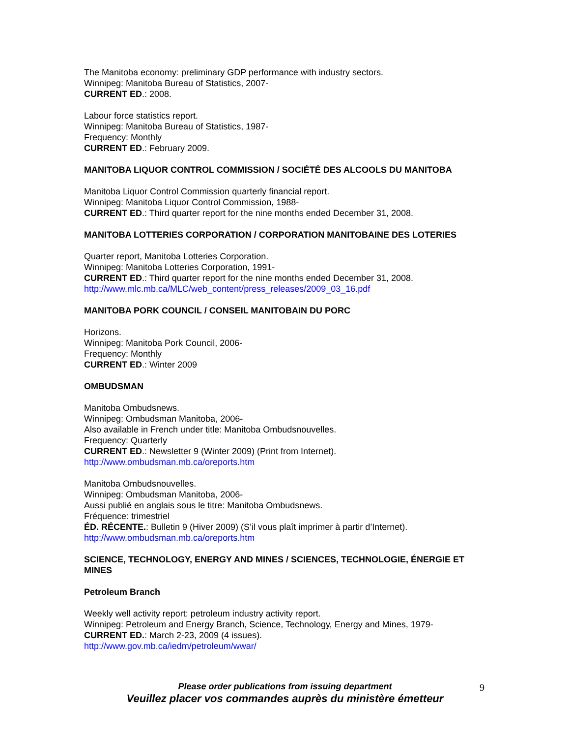The Manitoba economy: preliminary GDP performance with industry sectors.
Winnipeg: Manitoba Bureau of Statistics, 2007-
CURRENT ED.: 2008.
Labour force statistics report.
Winnipeg: Manitoba Bureau of Statistics, 1987-
Frequency: Monthly
CURRENT ED.: February 2009.
MANITOBA LIQUOR CONTROL COMMISSION / SOCIÉTÉ DES ALCOOLS DU MANITOBA
Manitoba Liquor Control Commission quarterly financial report.
Winnipeg: Manitoba Liquor Control Commission, 1988-
CURRENT ED.: Third quarter report for the nine months ended December 31, 2008.
MANITOBA LOTTERIES CORPORATION / CORPORATION MANITOBAINE DES LOTERIES
Quarter report, Manitoba Lotteries Corporation.
Winnipeg: Manitoba Lotteries Corporation, 1991-
CURRENT ED.: Third quarter report for the nine months ended December 31, 2008.
http://www.mlc.mb.ca/MLC/web_content/press_releases/2009_03_16.pdf
MANITOBA PORK COUNCIL / CONSEIL MANITOBAIN DU PORC
Horizons.
Winnipeg: Manitoba Pork Council, 2006-
Frequency: Monthly
CURRENT ED.: Winter 2009
OMBUDSMAN
Manitoba Ombudsnews.
Winnipeg: Ombudsman Manitoba, 2006-
Also available in French under title: Manitoba Ombudsnouvelles.
Frequency: Quarterly
CURRENT ED.: Newsletter 9 (Winter 2009) (Print from Internet).
http://www.ombudsman.mb.ca/oreports.htm
Manitoba Ombudsnouvelles.
Winnipeg: Ombudsman Manitoba, 2006-
Aussi publié en anglais sous le titre: Manitoba Ombudsnews.
Fréquence: trimestriel
ÉD. RÉCENTE.: Bulletin 9 (Hiver 2009) (S’il vous plaît imprimer à partir d’Internet).
http://www.ombudsman.mb.ca/oreports.htm
SCIENCE, TECHNOLOGY, ENERGY AND MINES / SCIENCES, TECHNOLOGIE, ÉNERGIE ET MINES
Petroleum Branch
Weekly well activity report: petroleum industry activity report.
Winnipeg: Petroleum and Energy Branch, Science, Technology, Energy and Mines, 1979-
CURRENT ED.: March 2-23, 2009 (4 issues).
http://www.gov.mb.ca/iedm/petroleum/wwar/
Please order publications from issuing department
Veuillez placer vos commandes auprès du ministère émetteur
9